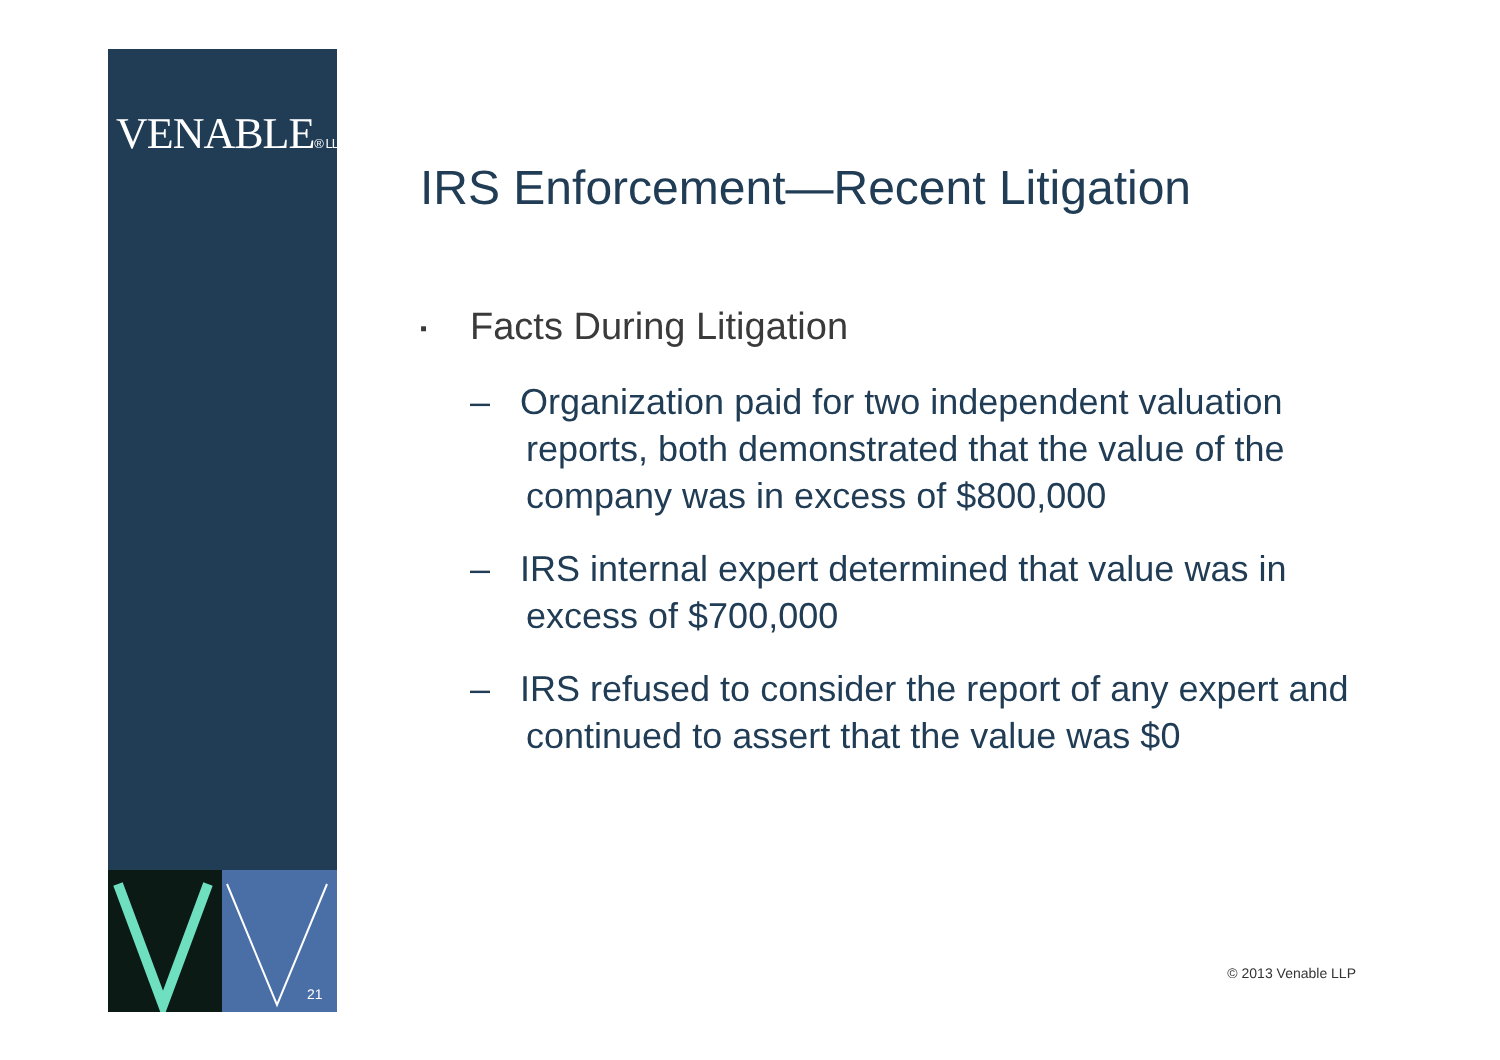VENABLE® LLP
21
IRS Enforcement—Recent Litigation
▪ Facts During Litigation
– Organization paid for two independent valuation reports, both demonstrated that the value of the company was in excess of $800,000
– IRS internal expert determined that value was in excess of $700,000
– IRS refused to consider the report of any expert and continued to assert that the value was $0
© 2013 Venable LLP